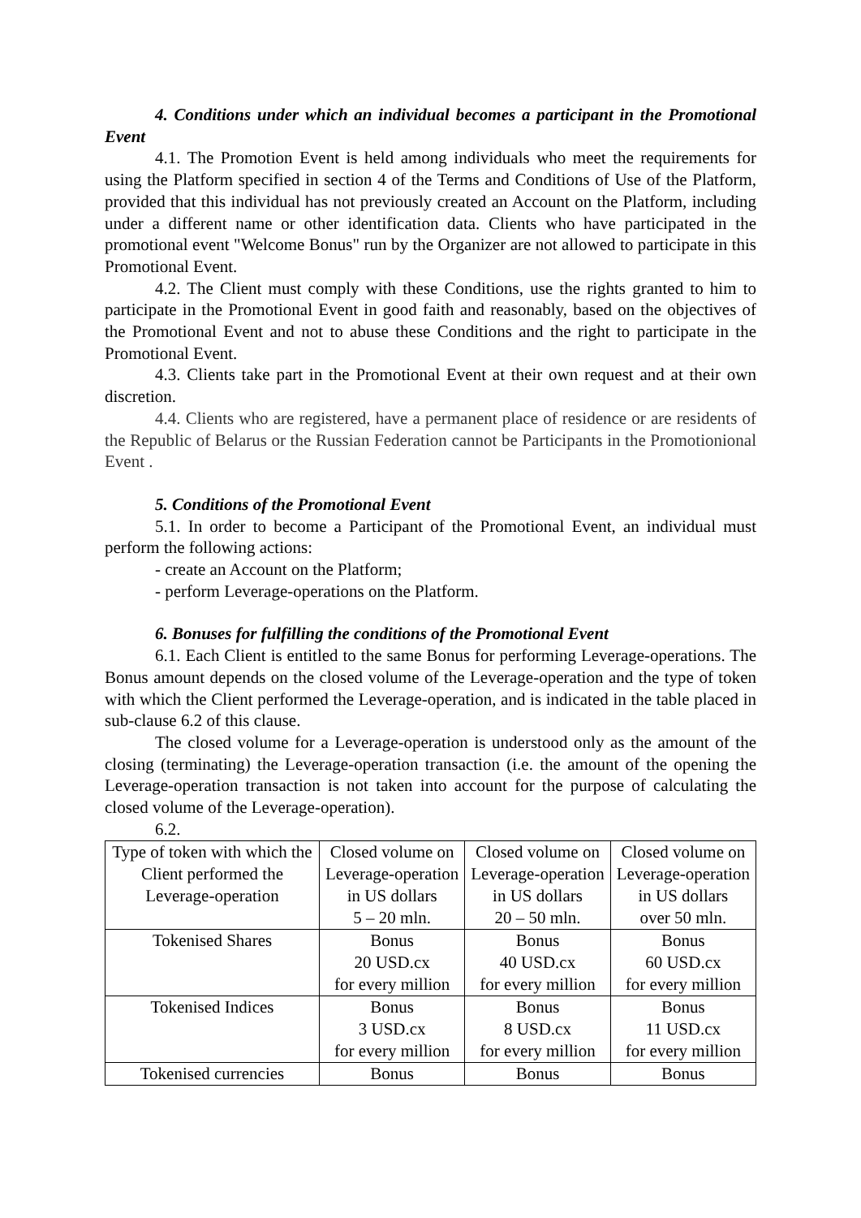4. Conditions under which an individual becomes a participant in the Promotional Event
4.1. The Promotion Event is held among individuals who meet the requirements for using the Platform specified in section 4 of the Terms and Conditions of Use of the Platform, provided that this individual has not previously created an Account on the Platform, including under a different name or other identification data. Clients who have participated in the promotional event "Welcome Bonus" run by the Organizer are not allowed to participate in this Promotional Event.
4.2. The Client must comply with these Conditions, use the rights granted to him to participate in the Promotional Event in good faith and reasonably, based on the objectives of the Promotional Event and not to abuse these Conditions and the right to participate in the Promotional Event.
4.3. Clients take part in the Promotional Event at their own request and at their own discretion.
4.4. Clients who are registered, have a permanent place of residence or are residents of the Republic of Belarus or the Russian Federation cannot be Participants in the Promotionional Event .
5. Conditions of the Promotional Event
5.1. In order to become a Participant of the Promotional Event, an individual must perform the following actions:
- create an Account on the Platform;
- perform Leverage-operations on the Platform.
6. Bonuses for fulfilling the conditions of the Promotional Event
6.1. Each Client is entitled to the same Bonus for performing Leverage-operations. The Bonus amount depends on the closed volume of the Leverage-operation and the type of token with which the Client performed the Leverage-operation, and is indicated in the table placed in sub-clause 6.2 of this clause.
The closed volume for a Leverage-operation is understood only as the amount of the closing (terminating) the Leverage-operation transaction (i.e. the amount of the opening the Leverage-operation transaction is not taken into account for the purpose of calculating the closed volume of the Leverage-operation).
6.2.
| Type of token with which the Client performed the Leverage-operation | Closed volume on Leverage-operation in US dollars 5 – 20 mln. | Closed volume on Leverage-operation in US dollars 20 – 50 mln. | Closed volume on Leverage-operation in US dollars over 50 mln. |
| Tokenised Shares | Bonus 20 USD.cx for every million | Bonus 40 USD.cx for every million | Bonus 60 USD.cx for every million |
| Tokenised Indices | Bonus 3 USD.cx for every million | Bonus 8 USD.cx for every million | Bonus 11 USD.cx for every million |
| Tokenised currencies | Bonus | Bonus | Bonus |